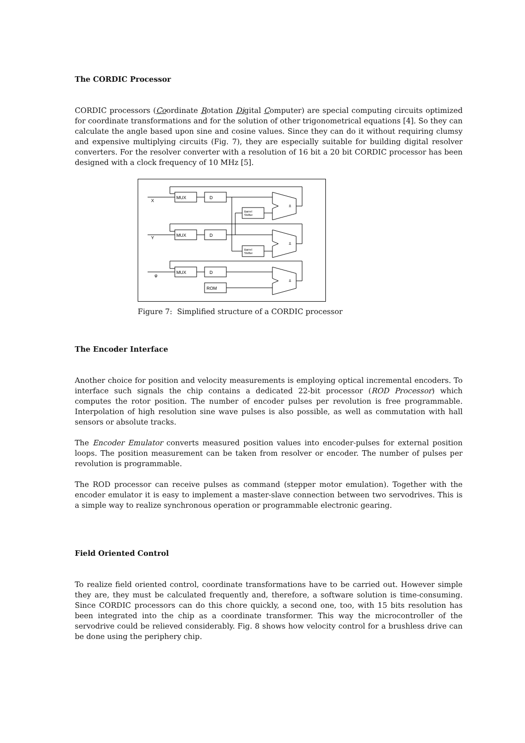The CORDIC Processor
CORDIC processors (Coordinate Rotation Digital Computer) are special computing circuits optimized for coordinate transformations and for the solution of other trigonometrical equations [4]. So they can calculate the angle based upon sine and cosine values. Since they can do it without requiring clumsy and expensive multiplying circuits (Fig. 7), they are especially suitable for building digital resolver converters. For the resolver converter with a resolution of 16 bit a 20 bit CORDIC processor has been designed with a clock frequency of 10 MHz [5].
X
Y
φ
MUX
MUX
MUX
D
D
D
ROM
Barrel
Shifter
Barrel
Shifter
±
±
±
Figure 7: Simplified structure of a CORDIC processor
The Encoder Interface
Another choice for position and velocity measurements is employing optical incremental encoders. To interface such signals the chip contains a dedicated 22-bit processor (ROD Processor) which computes the rotor position. The number of encoder pulses per revolution is free programmable. Interpolation of high resolution sine wave pulses is also possible, as well as commutation with hall sensors or absolute tracks.
The Encoder Emulator converts measured position values into encoder-pulses for external position loops. The position measurement can be taken from resolver or encoder. The number of pulses per revolution is programmable.
The ROD processor can receive pulses as command (stepper motor emulation). Together with the encoder emulator it is easy to implement a master-slave connection between two servodrives. This is a simple way to realize synchronous operation or programmable electronic gearing.
Field Oriented Control
To realize field oriented control, coordinate transformations have to be carried out. However simple they are, they must be calculated frequently and, therefore, a software solution is time-consuming. Since CORDIC processors can do this chore quickly, a second one, too, with 15 bits resolution has been integrated into the chip as a coordinate transformer. This way the microcontroller of the servodrive could be relieved considerably. Fig. 8 shows how velocity control for a brushless drive can be done using the periphery chip.